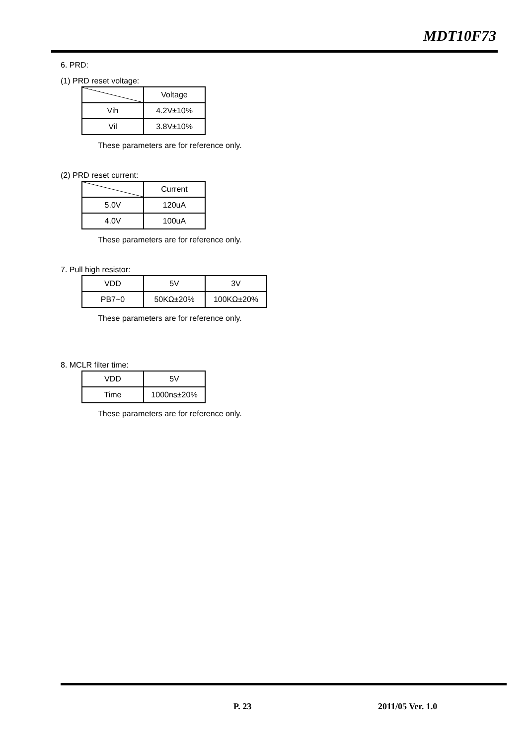MDT10F73
6. PRD:
(1) PRD reset voltage:
| | Voltage |
| Vih | 4.2V±10% |
| Vil | 3.8V±10% |
These parameters are for reference only.
(2) PRD reset current:
| | Current |
| 5.0V | 120uA |
| 4.0V | 100uA |
These parameters are for reference only.
7. Pull high resistor:
| VDD | 5V | 3V |
| PB7~0 | 50KΩ±20% | 100KΩ±20% |
These parameters are for reference only.
8. MCLR filter time:
| VDD | 5V |
| Time | 1000ns±20% |
These parameters are for reference only.
P. 23 2011/05 Ver. 1.0